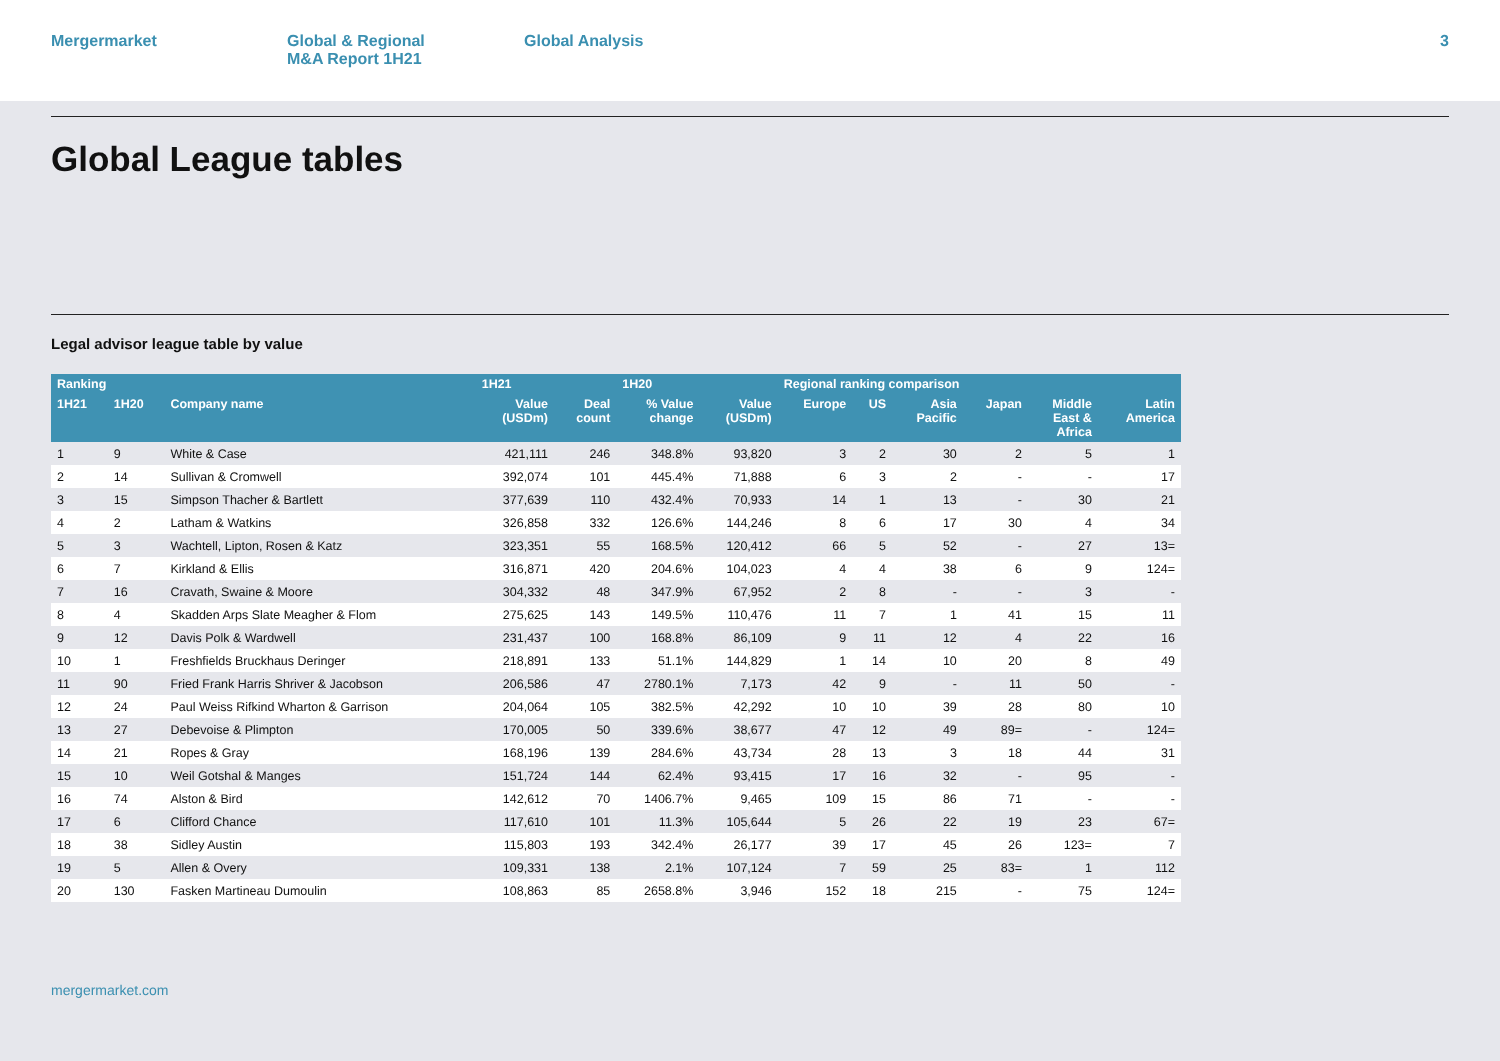Mergermarket Global & Regional
M&A Report 1H21
Global Analysis 3
Global League tables
Legal advisor league table by value
| Ranking | | | 1H21 | | 1H20 | | Regional ranking comparison | | | | | |
| --- | --- | --- | --- | --- | --- | --- | --- | --- | --- | --- | --- | --- |
| 1H21 | 1H20 | Company name | Value (USDm) | Deal count | % Value change | Value (USDm) | Europe | US | Asia Pacific | Japan | Middle East & Africa | Latin America |
| 1 | 9 | White & Case | 421,111 | 246 | 348.8% | 93,820 | 3 | 2 | 30 | 2 | 5 | 1 |
| 2 | 14 | Sullivan & Cromwell | 392,074 | 101 | 445.4% | 71,888 | 6 | 3 | 2 | - | - | 17 |
| 3 | 15 | Simpson Thacher & Bartlett | 377,639 | 110 | 432.4% | 70,933 | 14 | 1 | 13 | - | 30 | 21 |
| 4 | 2 | Latham & Watkins | 326,858 | 332 | 126.6% | 144,246 | 8 | 6 | 17 | 30 | 4 | 34 |
| 5 | 3 | Wachtell, Lipton, Rosen & Katz | 323,351 | 55 | 168.5% | 120,412 | 66 | 5 | 52 | - | 27 | 13= |
| 6 | 7 | Kirkland & Ellis | 316,871 | 420 | 204.6% | 104,023 | 4 | 4 | 38 | 6 | 9 | 124= |
| 7 | 16 | Cravath, Swaine & Moore | 304,332 | 48 | 347.9% | 67,952 | 2 | 8 | - | - | 3 | - |
| 8 | 4 | Skadden Arps Slate Meagher & Flom | 275,625 | 143 | 149.5% | 110,476 | 11 | 7 | 1 | 41 | 15 | 11 |
| 9 | 12 | Davis Polk & Wardwell | 231,437 | 100 | 168.8% | 86,109 | 9 | 11 | 12 | 4 | 22 | 16 |
| 10 | 1 | Freshfields Bruckhaus Deringer | 218,891 | 133 | 51.1% | 144,829 | 1 | 14 | 10 | 20 | 8 | 49 |
| 11 | 90 | Fried Frank Harris Shriver & Jacobson | 206,586 | 47 | 2780.1% | 7,173 | 42 | 9 | - | 11 | 50 | - |
| 12 | 24 | Paul Weiss Rifkind Wharton & Garrison | 204,064 | 105 | 382.5% | 42,292 | 10 | 10 | 39 | 28 | 80 | 10 |
| 13 | 27 | Debevoise & Plimpton | 170,005 | 50 | 339.6% | 38,677 | 47 | 12 | 49 | 89= | - | 124= |
| 14 | 21 | Ropes & Gray | 168,196 | 139 | 284.6% | 43,734 | 28 | 13 | 3 | 18 | 44 | 31 |
| 15 | 10 | Weil Gotshal & Manges | 151,724 | 144 | 62.4% | 93,415 | 17 | 16 | 32 | - | 95 | - |
| 16 | 74 | Alston & Bird | 142,612 | 70 | 1406.7% | 9,465 | 109 | 15 | 86 | 71 | - | - |
| 17 | 6 | Clifford Chance | 117,610 | 101 | 11.3% | 105,644 | 5 | 26 | 22 | 19 | 23 | 67= |
| 18 | 38 | Sidley Austin | 115,803 | 193 | 342.4% | 26,177 | 39 | 17 | 45 | 26 | 123= | 7 |
| 19 | 5 | Allen & Overy | 109,331 | 138 | 2.1% | 107,124 | 7 | 59 | 25 | 83= | 1 | 112 |
| 20 | 130 | Fasken Martineau Dumoulin | 108,863 | 85 | 2658.8% | 3,946 | 152 | 18 | 215 | - | 75 | 124= |
mergermarket.com